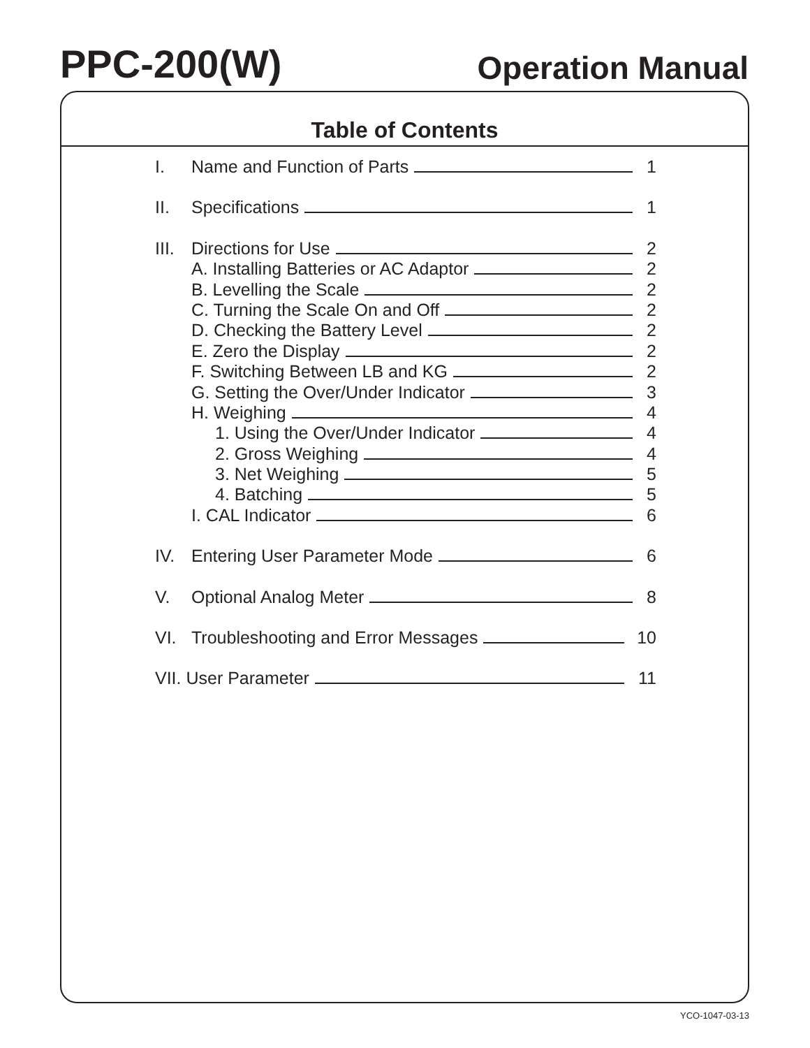PPC-200(W)
Operation Manual
Table of Contents
I. Name and Function of Parts 1
II. Specifications 1
III. Directions for Use 2
A. Installing Batteries or AC Adaptor 2
B. Levelling the Scale 2
C. Turning the Scale On and Off 2
D. Checking the Battery Level 2
E. Zero the Display 2
F. Switching Between LB and KG 2
G. Setting the Over/Under Indicator 3
H. Weighing 4
1. Using the Over/Under Indicator 4
2. Gross Weighing 4
3. Net Weighing 5
4. Batching 5
I. CAL Indicator 6
IV. Entering User Parameter Mode 6
V. Optional Analog Meter 8
VI. Troubleshooting and Error Messages 10
VII. User Parameter 11
YCO-1047-03-13